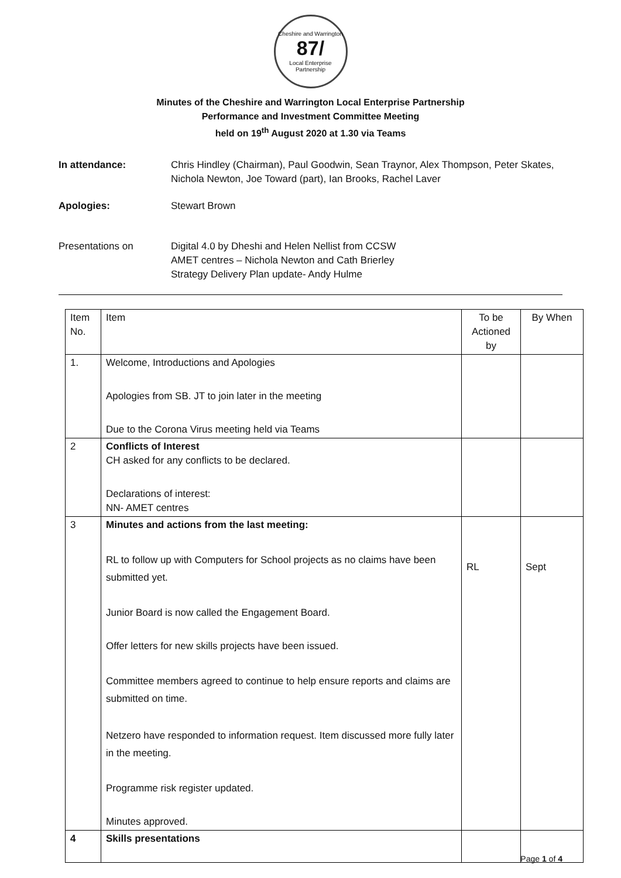Cheshire and Warrington
87/
Local Enterprise Partnership
Minutes of the Cheshire and Warrington Local Enterprise Partnership
Performance and Investment Committee Meeting
held on 19<sup>th</sup> August 2020 at 1.30 via Teams
In attendance: Chris Hindley (Chairman), Paul Goodwin, Sean Traynor, Alex Thompson, Peter Skates, Nichola Newton, Joe Toward (part), Ian Brooks, Rachel Laver
Apologies: Stewart Brown
Presentations on Digital 4.0 by Dheshi and Helen Nellist from CCSW
AMET centres – Nichola Newton and Cath Brierley
Strategy Delivery Plan update- Andy Hulme
| Item No. | Item | To be Actioned by | By When |
| --- | --- | --- | --- |
| 1. | Welcome, Introductions and Apologies Apologies from SB. JT to join later in the meeting Due to the Corona Virus meeting held via Teams | | |
| 2 | Conflicts of Interest CH asked for any conflicts to be declared. Declarations of interest: NN- AMET centres | | |
| 3 | Minutes and actions from the last meeting: RL to follow up with Computers for School projects as no claims have been submitted yet. Junior Board is now called the Engagement Board. Offer letters for new skills projects have been issued. Committee members agreed to continue to help ensure reports and claims are submitted on time. Netzero have responded to information request. Item discussed more fully later in the meeting. Programme risk register updated. Minutes approved. | RL | Sept |
| 4 | Skills presentations | | |
Page 1 of 4